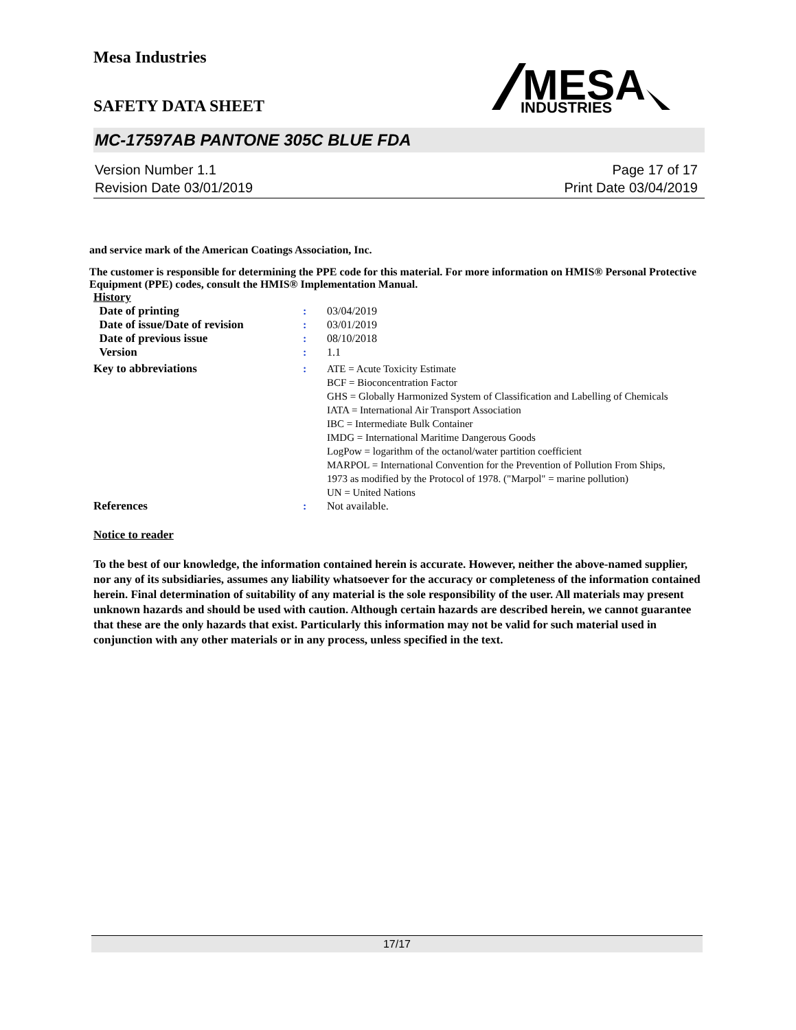MESA
INDUSTRIES
Mesa Industries
SAFETY DATA SHEET
MC-17597AB PANTONE 305C BLUE FDA
Version Number 1.1
Revision Date 03/01/2019
Page 17 of 17
Print Date 03/04/2019
and service mark of the American Coatings Association, Inc.
The customer is responsible for determining the PPE code for this material. For more information on HMIS® Personal Protective Equipment (PPE) codes, consult the HMIS® Implementation Manual.
History
| Date of printing | : | 03/04/2019 |
| Date of issue/Date of revision | : | 03/01/2019 |
| Date of previous issue | : | 08/10/2018 |
| Version | : | 1.1 |
| Key to abbreviations | : | ATE = Acute Toxicity Estimate BCF = Bioconcentration Factor GHS = Globally Harmonized System of Classification and Labelling of Chemicals IATA = International Air Transport Association IBC = Intermediate Bulk Container IMDG = International Maritime Dangerous Goods LogPow = logarithm of the octanol/water partition coefficient MARPOL = International Convention for the Prevention of Pollution From Ships, 1973 as modified by the Protocol of 1978. ("Marpol" = marine pollution) UN = United Nations |
| References | : | Not available. |
Notice to reader
To the best of our knowledge, the information contained herein is accurate. However, neither the above-named supplier, nor any of its subsidiaries, assumes any liability whatsoever for the accuracy or completeness of the information contained herein. Final determination of suitability of any material is the sole responsibility of the user. All materials may present unknown hazards and should be used with caution. Although certain hazards are described herein, we cannot guarantee that these are the only hazards that exist. Particularly this information may not be valid for such material used in conjunction with any other materials or in any process, unless specified in the text.
17/17